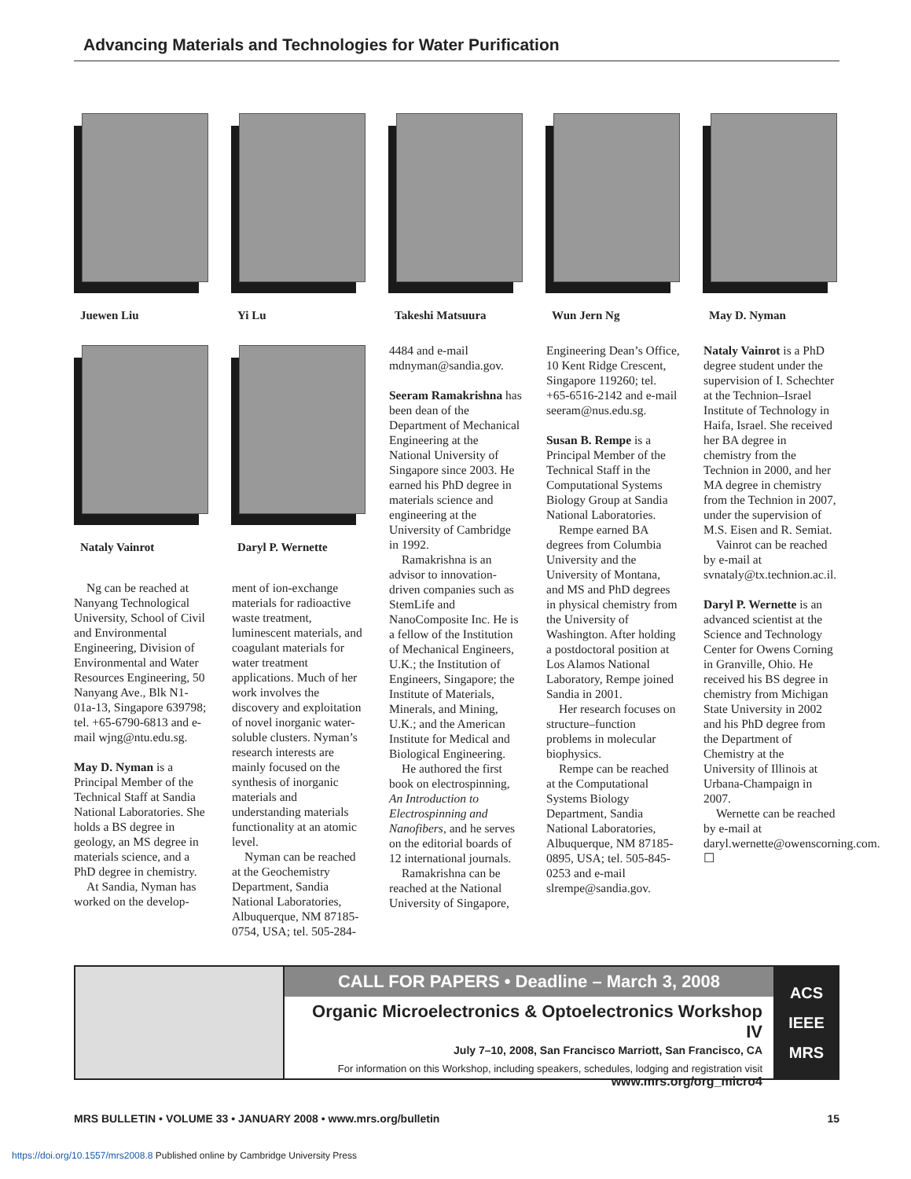Advancing Materials and Technologies for Water Purification
Juewen Liu Yi Lu Takeshi Matsuura Wun Jern Ng May D. Nyman
Nataly Vainrot Daryl P. Wernette
Ng can be reached at Nanyang Technological University, School of Civil and Environmental Engineering, Division of Environmental and Water Resources Engineering, 50 Nanyang Ave., Blk N1-01a-13, Singapore 639798; tel. +65-6790-6813 and e-mail wjng@ntu.edu.sg.
May D. Nyman is a Principal Member of the Technical Staff at Sandia National Laboratories. She holds a BS degree in geology, an MS degree in materials science, and a PhD degree in chemistry.
At Sandia, Nyman has worked on the develop-
ment of ion-exchange materials for radioactive waste treatment, luminescent materials, and coagulant materials for water treatment applications. Much of her work involves the discovery and exploitation of novel inorganic water-soluble clusters. Nyman’s research interests are mainly focused on the synthesis of inorganic materials and understanding materials functionality at an atomic level.
Nyman can be reached at the Geochemistry Department, Sandia National Laboratories, Albuquerque, NM 87185-0754, USA; tel. 505-284-
4484 and e-mail mdnyman@sandia.gov.
Seeram Ramakrishna has been dean of the Department of Mechanical Engineering at the National University of Singapore since 2003. He earned his PhD degree in materials science and engineering at the University of Cambridge in 1992.
Ramakrishna is an advisor to innovation-driven companies such as StemLife and NanoComposite Inc. He is a fellow of the Institution of Mechanical Engineers, U.K.; the Institution of Engineers, Singapore; the Institute of Materials, Minerals, and Mining, U.K.; and the American Institute for Medical and Biological Engineering.
He authored the first book on electrospinning, An Introduction to Electrospinning and Nanofibers, and he serves on the editorial boards of 12 international journals.
Ramakrishna can be reached at the National University of Singapore,
Engineering Dean’s Office, 10 Kent Ridge Crescent, Singapore 119260; tel. +65-6516-2142 and e-mail seeram@nus.edu.sg.
Susan B. Rempe is a Principal Member of the Technical Staff in the Computational Systems Biology Group at Sandia National Laboratories.
Rempe earned BA degrees from Columbia University and the University of Montana, and MS and PhD degrees in physical chemistry from the University of Washington. After holding a postdoctoral position at Los Alamos National Laboratory, Rempe joined Sandia in 2001.
Her research focuses on structure–function problems in molecular biophysics.
Rempe can be reached at the Computational Systems Biology Department, Sandia National Laboratories, Albuquerque, NM 87185-0895, USA; tel. 505-845-0253 and e-mail slrempe@sandia.gov.
Nataly Vainrot is a PhD degree student under the supervision of I. Schechter at the Technion–Israel Institute of Technology in Haifa, Israel. She received her BA degree in chemistry from the Technion in 2000, and her MA degree in chemistry from the Technion in 2007, under the supervision of M.S. Eisen and R. Semiat.
Vainrot can be reached by e-mail at svnataly@tx.technion.ac.il.
Daryl P. Wernette is an advanced scientist at the Science and Technology Center for Owens Corning in Granville, Ohio. He received his BS degree in chemistry from Michigan State University in 2002 and his PhD degree from the Department of Chemistry at the University of Illinois at Urbana-Champaign in 2007.
Wernette can be reached by e-mail at daryl.wernette@owenscorning.com. ☐
CALL FOR PAPERS • Deadline – March 3, 2008
Organic Microelectronics & Optoelectronics Workshop IV
July 7–10, 2008, San Francisco Marriott, San Francisco, CA
For information on this Workshop, including speakers, schedules, lodging and registration visit
www.mrs.org/org_micro4
ACS
IEEE
MRS
MRS BULLETIN • VOLUME 33 • JANUARY 2008 • www.mrs.org/bulletin 15
https://doi.org/10.1557/mrs2008.8 Published online by Cambridge University Press